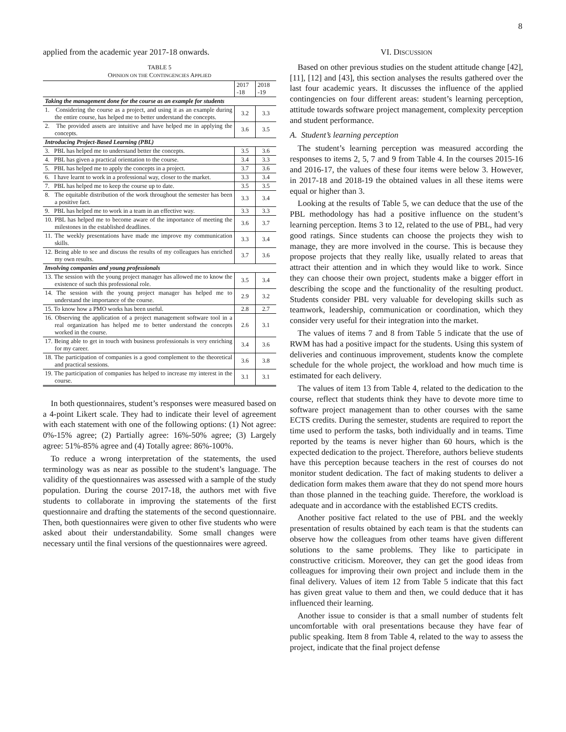8
applied from the academic year 2017-18 onwards.
TABLE 5
OPINION ON THE CONTINGENCIES APPLIED
| | 2017 -18 | 2018 -19 |
| --- | --- | --- |
| Taking the management done for the course as an example for students | | |
| 1. Considering the course as a project, and using it as an example during the entire course, has helped me to better understand the concepts. | 3.2 | 3.3 |
| 2. The provided assets are intuitive and have helped me in applying the concepts. | 3.6 | 3.5 |
| Introducing Project-Based Learning (PBL) | | |
| 3. PBL has helped me to understand better the concepts. | 3.5 | 3.6 |
| 4. PBL has given a practical orientation to the course. | 3.4 | 3.3 |
| 5. PBL has helped me to apply the concepts in a project. | 3.7 | 3.6 |
| 6. I have learnt to work in a professional way, closer to the market. | 3.3 | 3.4 |
| 7. PBL has helped me to keep the course up to date. | 3.5 | 3.5 |
| 8. The equitable distribution of the work throughout the semester has been a positive fact. | 3.3 | 3.4 |
| 9. PBL has helped me to work in a team in an effective way. | 3.3 | 3.3 |
| 10. PBL has helped me to become aware of the importance of meeting the milestones in the established deadlines. | 3.6 | 3.7 |
| 11. The weekly presentations have made me improve my communication skills. | 3.3 | 3.4 |
| 12. Being able to see and discuss the results of my colleagues has enriched my own results. | 3.7 | 3.6 |
| Involving companies and young professionals | | |
| 13. The session with the young project manager has allowed me to know the existence of such this professional role. | 3.5 | 3.4 |
| 14. The session with the young project manager has helped me to understand the importance of the course. | 2.9 | 3.2 |
| 15. To know how a PMO works has been useful. | 2.8 | 2.7 |
| 16. Observing the application of a project management software tool in a real organization has helped me to better understand the concepts worked in the course. | 2.6 | 3.1 |
| 17. Being able to get in touch with business professionals is very enriching for my career. | 3.4 | 3.6 |
| 18. The participation of companies is a good complement to the theoretical and practical sessions. | 3.6 | 3.8 |
| 19. The participation of companies has helped to increase my interest in the course. | 3.1 | 3.1 |
In both questionnaires, student’s responses were measured based on a 4-point Likert scale. They had to indicate their level of agreement with each statement with one of the following options: (1) Not agree: 0%-15% agree; (2) Partially agree: 16%-50% agree; (3) Largely agree: 51%-85% agree and (4) Totally agree: 86%-100%.
To reduce a wrong interpretation of the statements, the used terminology was as near as possible to the student’s language. The validity of the questionnaires was assessed with a sample of the study population. During the course 2017-18, the authors met with five students to collaborate in improving the statements of the first questionnaire and drafting the statements of the second questionnaire. Then, both questionnaires were given to other five students who were asked about their understandability. Some small changes were necessary until the final versions of the questionnaires were agreed.
VI. DISCUSSION
Based on other previous studies on the student attitude change [42], [11], [12] and [43], this section analyses the results gathered over the last four academic years. It discusses the influence of the applied contingencies on four different areas: student’s learning perception, attitude towards software project management, complexity perception and student performance.
A. Student’s learning perception
The student’s learning perception was measured according the responses to items 2, 5, 7 and 9 from Table 4. In the courses 2015-16 and 2016-17, the values of these four items were below 3. However, in 2017-18 and 2018-19 the obtained values in all these items were equal or higher than 3.
Looking at the results of Table 5, we can deduce that the use of the PBL methodology has had a positive influence on the student’s learning perception. Items 3 to 12, related to the use of PBL, had very good ratings. Since students can choose the projects they wish to manage, they are more involved in the course. This is because they propose projects that they really like, usually related to areas that attract their attention and in which they would like to work. Since they can choose their own project, students make a bigger effort in describing the scope and the functionality of the resulting product. Students consider PBL very valuable for developing skills such as teamwork, leadership, communication or coordination, which they consider very useful for their integration into the market.
The values of items 7 and 8 from Table 5 indicate that the use of RWM has had a positive impact for the students. Using this system of deliveries and continuous improvement, students know the complete schedule for the whole project, the workload and how much time is estimated for each delivery.
The values of item 13 from Table 4, related to the dedication to the course, reflect that students think they have to devote more time to software project management than to other courses with the same ECTS credits. During the semester, students are required to report the time used to perform the tasks, both individually and in teams. Time reported by the teams is never higher than 60 hours, which is the expected dedication to the project. Therefore, authors believe students have this perception because teachers in the rest of courses do not monitor student dedication. The fact of making students to deliver a dedication form makes them aware that they do not spend more hours than those planned in the teaching guide. Therefore, the workload is adequate and in accordance with the established ECTS credits.
Another positive fact related to the use of PBL and the weekly presentation of results obtained by each team is that the students can observe how the colleagues from other teams have given different solutions to the same problems. They like to participate in constructive criticism. Moreover, they can get the good ideas from colleagues for improving their own project and include them in the final delivery. Values of item 12 from Table 5 indicate that this fact has given great value to them and then, we could deduce that it has influenced their learning.
Another issue to consider is that a small number of students felt uncomfortable with oral presentations because they have fear of public speaking. Item 8 from Table 4, related to the way to assess the project, indicate that the final project defense